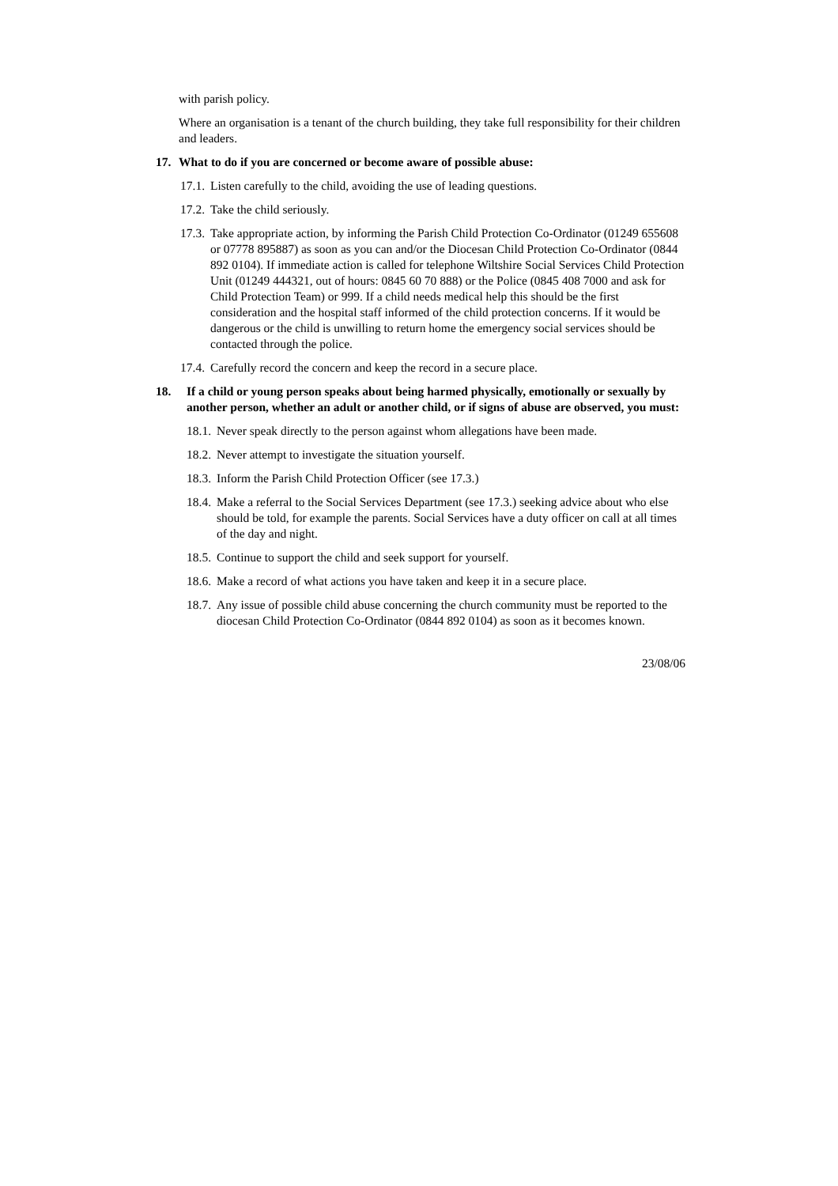with parish policy.
Where an organisation is a tenant of the church building, they take full responsibility for their children and leaders.
17. What to do if you are concerned or become aware of possible abuse:
17.1. Listen carefully to the child, avoiding the use of leading questions.
17.2. Take the child seriously.
17.3. Take appropriate action, by informing the Parish Child Protection Co-Ordinator (01249 655608 or 07778 895887) as soon as you can and/or the Diocesan Child Protection Co-Ordinator (0844 892 0104). If immediate action is called for telephone Wiltshire Social Services Child Protection Unit (01249 444321, out of hours: 0845 60 70 888) or the Police (0845 408 7000 and ask for Child Protection Team) or 999. If a child needs medical help this should be the first consideration and the hospital staff informed of the child protection concerns. If it would be dangerous or the child is unwilling to return home the emergency social services should be contacted through the police.
17.4. Carefully record the concern and keep the record in a secure place.
18. If a child or young person speaks about being harmed physically, emotionally or sexually by another person, whether an adult or another child, or if signs of abuse are observed, you must:
18.1. Never speak directly to the person against whom allegations have been made.
18.2. Never attempt to investigate the situation yourself.
18.3. Inform the Parish Child Protection Officer (see 17.3.)
18.4. Make a referral to the Social Services Department (see 17.3.) seeking advice about who else should be told, for example the parents. Social Services have a duty officer on call at all times of the day and night.
18.5. Continue to support the child and seek support for yourself.
18.6. Make a record of what actions you have taken and keep it in a secure place.
18.7. Any issue of possible child abuse concerning the church community must be reported to the diocesan Child Protection Co-Ordinator (0844 892 0104) as soon as it becomes known.
23/08/06